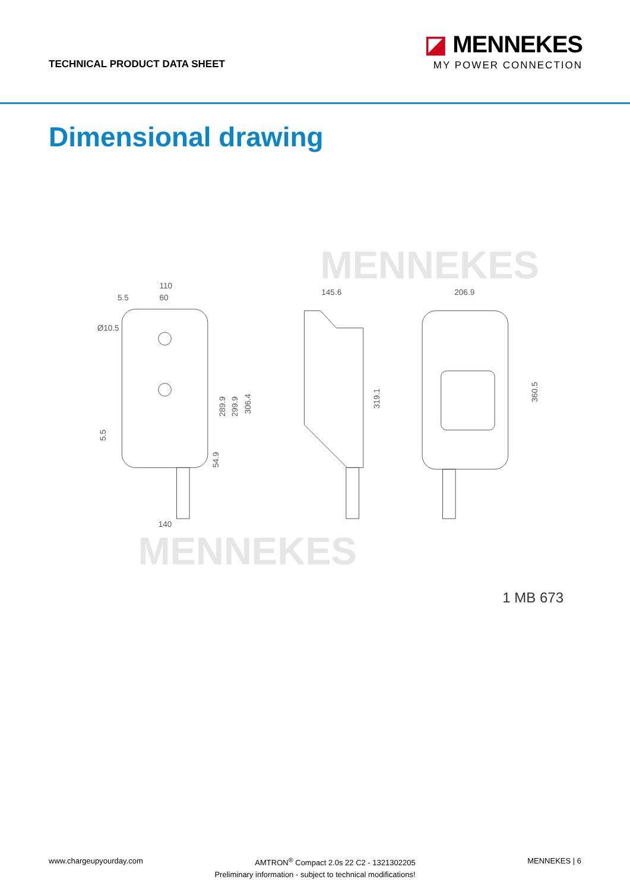TECHNICAL PRODUCT DATA SHEET
◪ MENNEKES
MY POWER CONNECTION
Dimensional drawing
MENNEKES
MENNEKES
110
60
5.5
Ø10.5
140
145.6
206.9
289.9
299.9
306.4
54.9
5.5
319.1
360.5
1 MB 673
www.chargeupyourday.com AMTRON<sup>®</sup> Compact 2.0s 22 C2 - 1321302205 MENNEKES | 6
Preliminary information - subject to technical modifications!